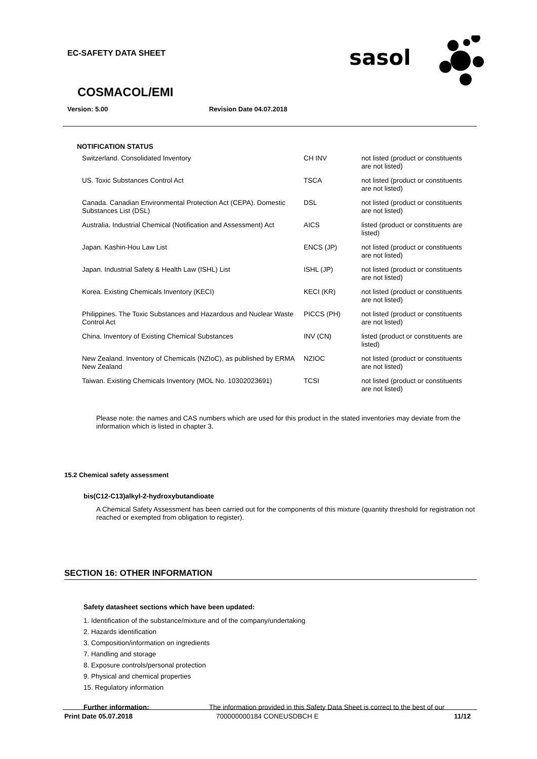EC-SAFETY DATA SHEET
sasol
COSMACOL/EMI
Version: 5.00 Revision Date 04.07.2018
NOTIFICATION STATUS
| Switzerland. Consolidated Inventory | CH INV | not listed (product or constituents are not listed) |
| US. Toxic Substances Control Act | TSCA | not listed (product or constituents are not listed) |
| Canada. Canadian Environmental Protection Act (CEPA). Domestic Substances List (DSL) | DSL | not listed (product or constituents are not listed) |
| Australia. Industrial Chemical (Notification and Assessment) Act | AICS | listed (product or constituents are listed) |
| Japan. Kashin-Hou Law List | ENCS (JP) | not listed (product or constituents are not listed) |
| Japan. Industrial Safety & Health Law (ISHL) List | ISHL (JP) | not listed (product or constituents are not listed) |
| Korea. Existing Chemicals Inventory (KECI) | KECI (KR) | not listed (product or constituents are not listed) |
| Philippines. The Toxic Substances and Hazardous and Nuclear Waste Control Act | PICCS (PH) | not listed (product or constituents are not listed) |
| China. Inventory of Existing Chemical Substances | INV (CN) | listed (product or constituents are listed) |
| New Zealand. Inventory of Chemicals (NZIoC), as published by ERMA New Zealand | NZIOC | not listed (product or constituents are not listed) |
| Taiwan. Existing Chemicals Inventory (MOL No. 10302023691) | TCSI | not listed (product or constituents are not listed) |
Please note: the names and CAS numbers which are used for this product in the stated inventories may deviate from the information which is listed in chapter 3.
15.2 Chemical safety assessment
bis(C12-C13)alkyl-2-hydroxybutandioate
A Chemical Safety Assessment has been carried out for the components of this mixture (quantity threshold for registration not reached or exempted from obligation to register).
SECTION 16: OTHER INFORMATION
Safety datasheet sections which have been updated:
1. Identification of the substance/mixture and of the company/undertaking
2. Hazards identification
3. Composition/information on ingredients
7. Handling and storage
8. Exposure controls/personal protection
9. Physical and chemical properties
15. Regulatory information
Further information: The information provided in this Safety Data Sheet is correct to the best of our
Print Date 05.07.2018 700000000184 CONEUSDBCH E 11/12